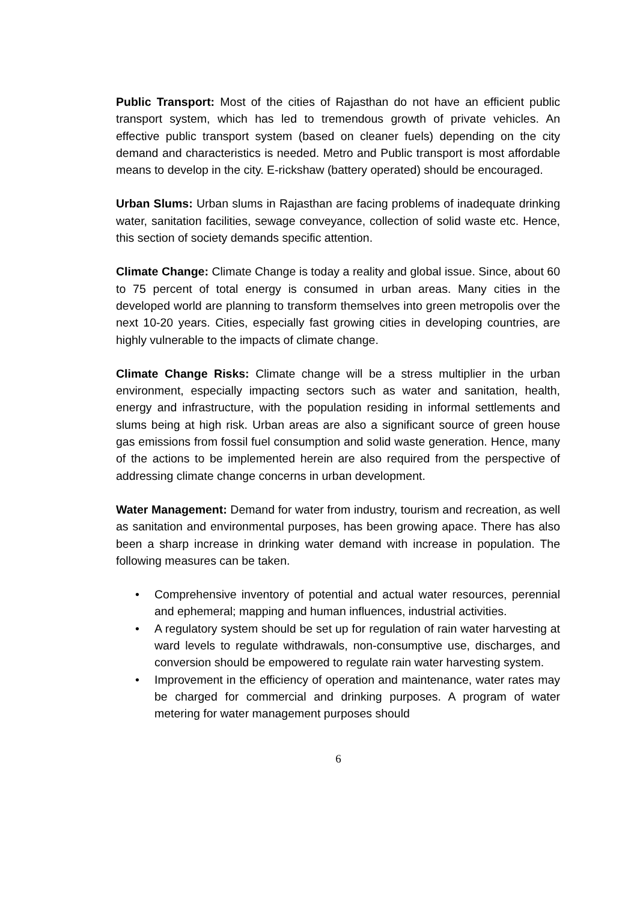Public Transport: Most of the cities of Rajasthan do not have an efficient public transport system, which has led to tremendous growth of private vehicles. An effective public transport system (based on cleaner fuels) depending on the city demand and characteristics is needed. Metro and Public transport is most affordable means to develop in the city. E-rickshaw (battery operated) should be encouraged.
Urban Slums: Urban slums in Rajasthan are facing problems of inadequate drinking water, sanitation facilities, sewage conveyance, collection of solid waste etc. Hence, this section of society demands specific attention.
Climate Change: Climate Change is today a reality and global issue. Since, about 60 to 75 percent of total energy is consumed in urban areas. Many cities in the developed world are planning to transform themselves into green metropolis over the next 10-20 years. Cities, especially fast growing cities in developing countries, are highly vulnerable to the impacts of climate change.
Climate Change Risks: Climate change will be a stress multiplier in the urban environment, especially impacting sectors such as water and sanitation, health, energy and infrastructure, with the population residing in informal settlements and slums being at high risk. Urban areas are also a significant source of green house gas emissions from fossil fuel consumption and solid waste generation. Hence, many of the actions to be implemented herein are also required from the perspective of addressing climate change concerns in urban development.
Water Management: Demand for water from industry, tourism and recreation, as well as sanitation and environmental purposes, has been growing apace. There has also been a sharp increase in drinking water demand with increase in population. The following measures can be taken.
• Comprehensive inventory of potential and actual water resources, perennial and ephemeral; mapping and human influences, industrial activities.
• A regulatory system should be set up for regulation of rain water harvesting at ward levels to regulate withdrawals, non-consumptive use, discharges, and conversion should be empowered to regulate rain water harvesting system.
• Improvement in the efficiency of operation and maintenance, water rates may be charged for commercial and drinking purposes. A program of water metering for water management purposes should
6